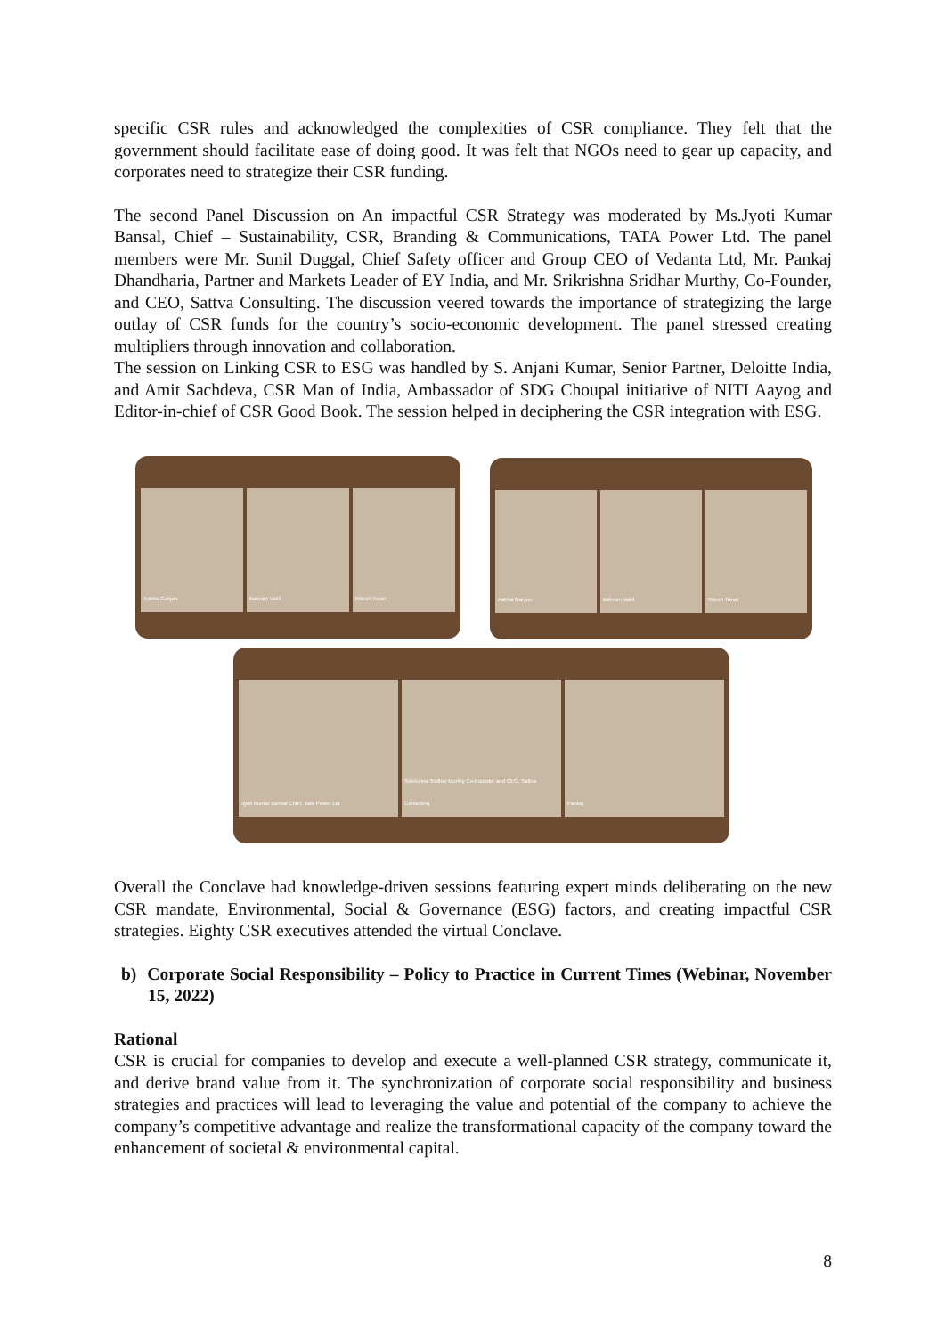specific CSR rules and acknowledged the complexities of CSR compliance. They felt that the government should facilitate ease of doing good. It was felt that NGOs need to gear up capacity, and corporates need to strategize their CSR funding.
The second Panel Discussion on An impactful CSR Strategy was moderated by Ms.Jyoti Kumar Bansal, Chief – Sustainability, CSR, Branding & Communications, TATA Power Ltd. The panel members were Mr. Sunil Duggal, Chief Safety officer and Group CEO of Vedanta Ltd, Mr. Pankaj Dhandharia, Partner and Markets Leader of EY India, and Mr. Srikrishna Sridhar Murthy, Co-Founder, and CEO, Sattva Consulting. The discussion veered towards the importance of strategizing the large outlay of CSR funds for the country’s socio-economic development. The panel stressed creating multipliers through innovation and collaboration.
The session on Linking CSR to ESG was handled by S. Anjani Kumar, Senior Partner, Deloitte India, and Amit Sachdeva, CSR Man of India, Ambassador of SDG Choupal initiative of NITI Aayog and Editor-in-chief of CSR Good Book. The session helped in deciphering the CSR integration with ESG.
Aabha Ganjoo Bahram Vakil Ritesh Tiwari
Aabha Ganjoo Bahram Vakil Ritesh Tiwari
Jyoti Kumar Bansal Chief, Tata Power Ltd
Srikrishna Sridhar Murthy Co-Founder and CEO, Sattva Consulting
Pankaj
Overall the Conclave had knowledge-driven sessions featuring expert minds deliberating on the new CSR mandate, Environmental, Social & Governance (ESG) factors, and creating impactful CSR strategies. Eighty CSR executives attended the virtual Conclave.
b) Corporate Social Responsibility – Policy to Practice in Current Times (Webinar, November 15, 2022)
Rational
CSR is crucial for companies to develop and execute a well-planned CSR strategy, communicate it, and derive brand value from it. The synchronization of corporate social responsibility and business strategies and practices will lead to leveraging the value and potential of the company to achieve the company’s competitive advantage and realize the transformational capacity of the company toward the enhancement of societal & environmental capital.
8